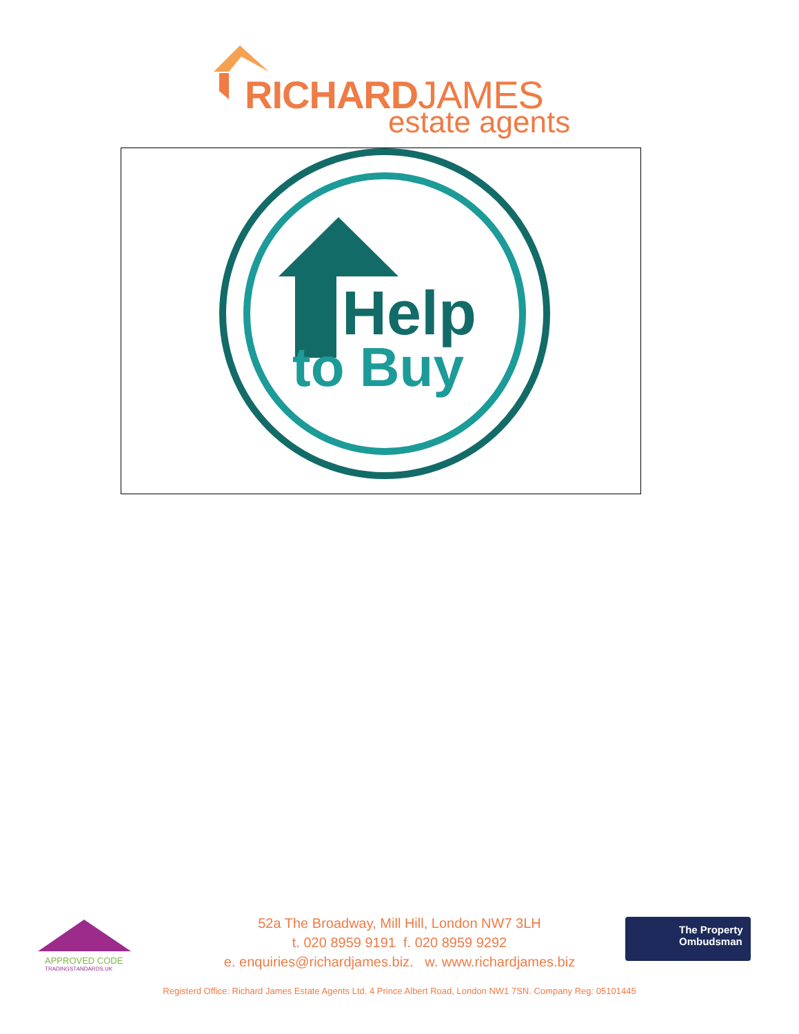RICHARDJAMES
estate agents
Help
to Buy
APPROVED CODE
TRADINGSTANDARDS.UK
52a The Broadway, Mill Hill, London NW7 3LH
t. 020 8959 9191 f. 020 8959 9292
e. enquiries@richardjames.biz. w. www.richardjames.biz
The Property
Ombudsman
Registerd Office: Richard James Estate Agents Ltd. 4 Prince Albert Road, London NW1 7SN. Company Reg: 05101445